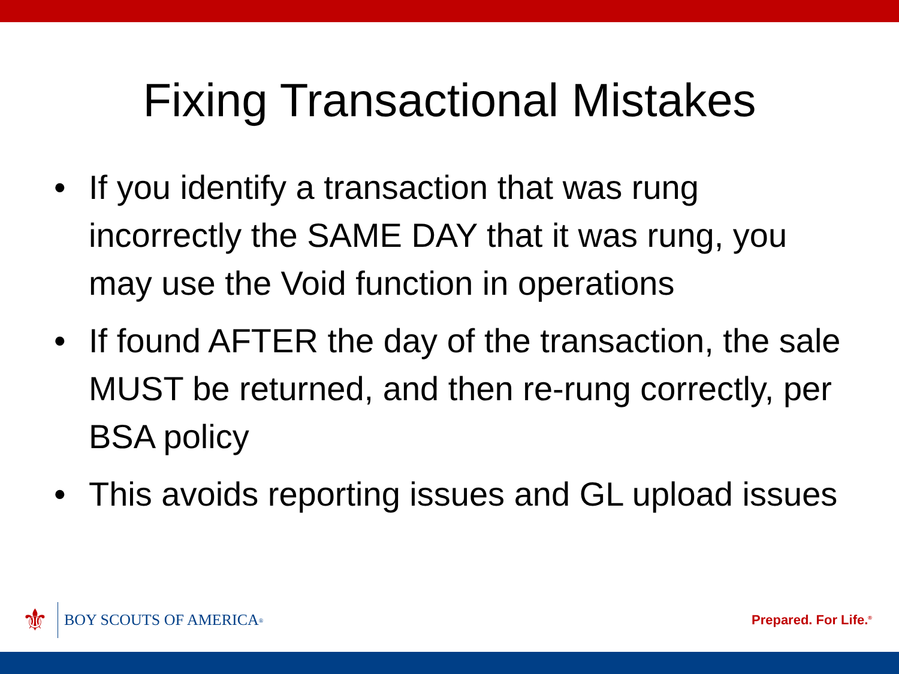Fixing Transactional Mistakes
• If you identify a transaction that was rung incorrectly the SAME DAY that it was rung, you may use the Void function in operations
• If found AFTER the day of the transaction, the sale MUST be returned, and then re-rung correctly, per BSA policy
• This avoids reporting issues and GL upload issues
⚜
BOY SCOUTS OF AMERICA<sup>®</sup>
Prepared. For Life.<sup>®</sup>